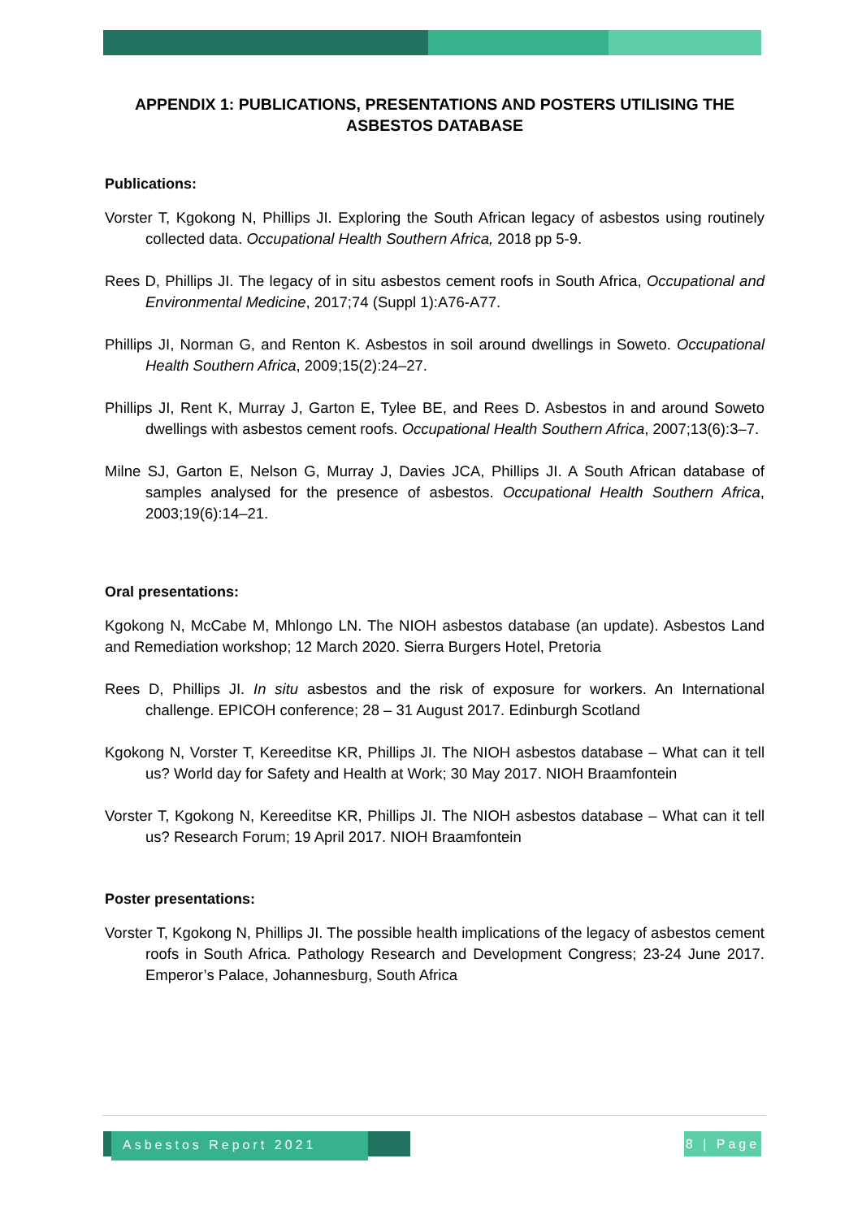APPENDIX 1: PUBLICATIONS, PRESENTATIONS AND POSTERS UTILISING THE ASBESTOS DATABASE
Publications:
Vorster T, Kgokong N, Phillips JI. Exploring the South African legacy of asbestos using routinely collected data. Occupational Health Southern Africa, 2018 pp 5-9.
Rees D, Phillips JI. The legacy of in situ asbestos cement roofs in South Africa, Occupational and Environmental Medicine, 2017;74 (Suppl 1):A76-A77.
Phillips JI, Norman G, and Renton K. Asbestos in soil around dwellings in Soweto. Occupational Health Southern Africa, 2009;15(2):24–27.
Phillips JI, Rent K, Murray J, Garton E, Tylee BE, and Rees D. Asbestos in and around Soweto dwellings with asbestos cement roofs. Occupational Health Southern Africa, 2007;13(6):3–7.
Milne SJ, Garton E, Nelson G, Murray J, Davies JCA, Phillips JI. A South African database of samples analysed for the presence of asbestos. Occupational Health Southern Africa, 2003;19(6):14–21.
Oral presentations:
Kgokong N, McCabe M, Mhlongo LN. The NIOH asbestos database (an update). Asbestos Land and Remediation workshop; 12 March 2020. Sierra Burgers Hotel, Pretoria
Rees D, Phillips JI. In situ asbestos and the risk of exposure for workers. An International challenge. EPICOH conference; 28 – 31 August 2017. Edinburgh Scotland
Kgokong N, Vorster T, Kereeditse KR, Phillips JI. The NIOH asbestos database – What can it tell us? World day for Safety and Health at Work; 30 May 2017. NIOH Braamfontein
Vorster T, Kgokong N, Kereeditse KR, Phillips JI. The NIOH asbestos database – What can it tell us? Research Forum; 19 April 2017. NIOH Braamfontein
Poster presentations:
Vorster T, Kgokong N, Phillips JI. The possible health implications of the legacy of asbestos cement roofs in South Africa. Pathology Research and Development Congress; 23-24 June 2017. Emperor’s Palace, Johannesburg, South Africa
Asbestos Report 2021
8 | Page